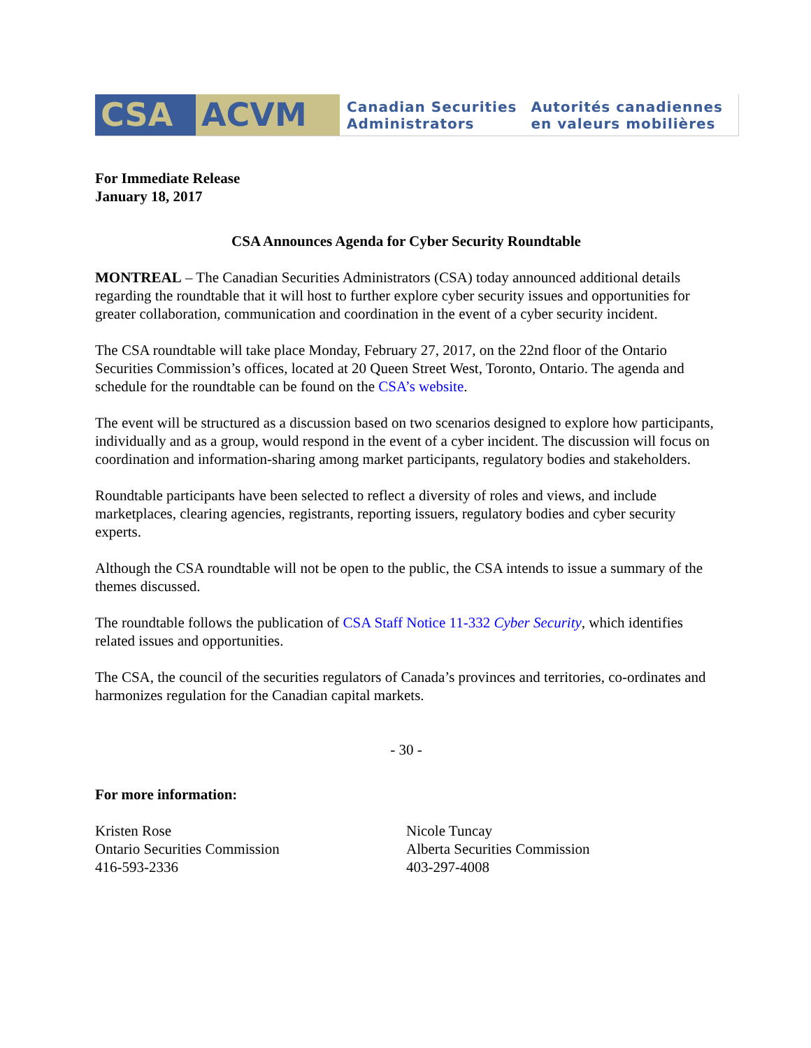CSA ACVM
Canadian Securities
Administrators
Autorités canadiennes
en valeurs mobilières
For Immediate Release
January 18, 2017
CSA Announces Agenda for Cyber Security Roundtable
MONTREAL – The Canadian Securities Administrators (CSA) today announced additional details regarding the roundtable that it will host to further explore cyber security issues and opportunities for greater collaboration, communication and coordination in the event of a cyber security incident.
The CSA roundtable will take place Monday, February 27, 2017, on the 22nd floor of the Ontario Securities Commission’s offices, located at 20 Queen Street West, Toronto, Ontario. The agenda and schedule for the roundtable can be found on the CSA’s website.
The event will be structured as a discussion based on two scenarios designed to explore how participants, individually and as a group, would respond in the event of a cyber incident. The discussion will focus on coordination and information-sharing among market participants, regulatory bodies and stakeholders.
Roundtable participants have been selected to reflect a diversity of roles and views, and include marketplaces, clearing agencies, registrants, reporting issuers, regulatory bodies and cyber security experts.
Although the CSA roundtable will not be open to the public, the CSA intends to issue a summary of the themes discussed.
The roundtable follows the publication of CSA Staff Notice 11-332 Cyber Security, which identifies related issues and opportunities.
The CSA, the council of the securities regulators of Canada’s provinces and territories, co-ordinates and harmonizes regulation for the Canadian capital markets.
- 30 -
For more information:
Kristen Rose
Ontario Securities Commission
416-593-2336
Nicole Tuncay
Alberta Securities Commission
403-297-4008